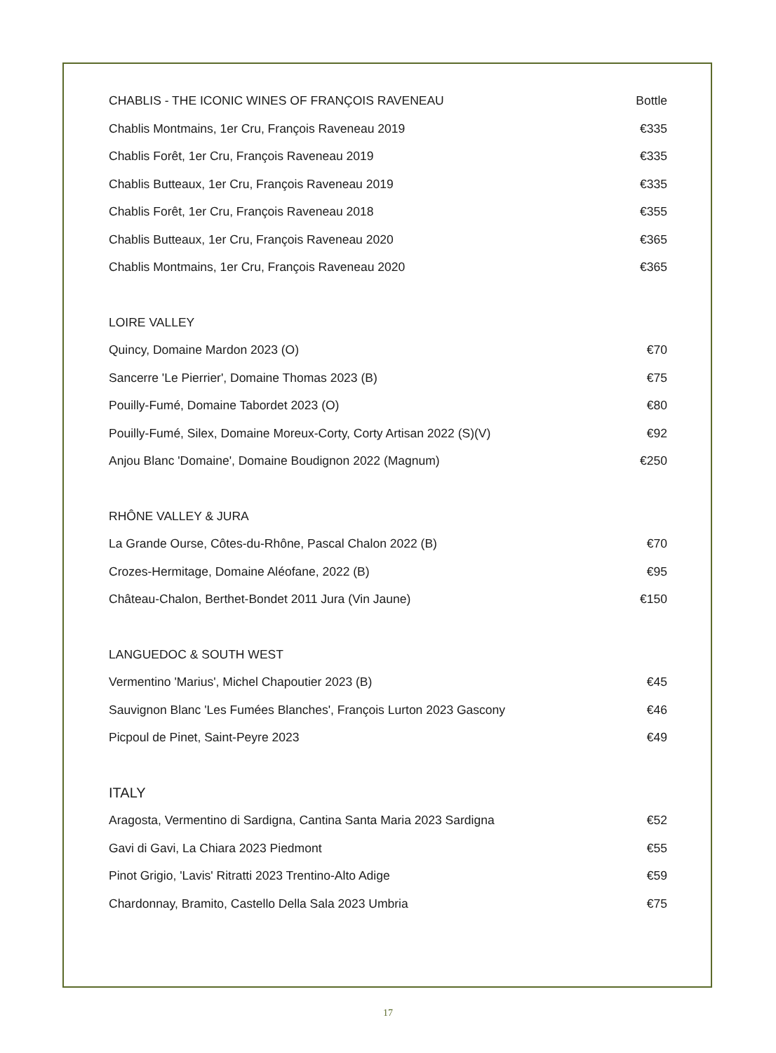| CHABLIS - THE ICONIC WINES OF FRANÇOIS RAVENEAU | Bottle |
| Chablis Montmains, 1er Cru, François Raveneau 2019 | €335 |
| Chablis Forêt, 1er Cru, François Raveneau 2019 | €335 |
| Chablis Butteaux, 1er Cru, François Raveneau 2019 | €335 |
| Chablis Forêt, 1er Cru, François Raveneau 2018 | €355 |
| Chablis Butteaux, 1er Cru, François Raveneau 2020 | €365 |
| Chablis Montmains, 1er Cru, François Raveneau 2020 | €365 |
| LOIRE VALLEY | |
| Quincy, Domaine Mardon 2023 (O) | €70 |
| Sancerre 'Le Pierrier', Domaine Thomas 2023 (B) | €75 |
| Pouilly-Fumé, Domaine Tabordet 2023 (O) | €80 |
| Pouilly-Fumé, Silex, Domaine Moreux-Corty, Corty Artisan 2022 (S)(V) | €92 |
| Anjou Blanc 'Domaine', Domaine Boudignon 2022 (Magnum) | €250 |
| RHÔNE VALLEY & JURA | |
| La Grande Ourse, Côtes-du-Rhône, Pascal Chalon 2022 (B) | €70 |
| Crozes-Hermitage, Domaine Aléofane, 2022 (B) | €95 |
| Château-Chalon, Berthet-Bondet 2011 Jura (Vin Jaune) | €150 |
| LANGUEDOC & SOUTH WEST | |
| Vermentino 'Marius', Michel Chapoutier 2023 (B) | €45 |
| Sauvignon Blanc 'Les Fumées Blanches', François Lurton 2023 Gascony | €46 |
| Picpoul de Pinet, Saint-Peyre 2023 | €49 |
| ITALY | |
| Aragosta, Vermentino di Sardigna, Cantina Santa Maria 2023 Sardigna | €52 |
| Gavi di Gavi, La Chiara 2023 Piedmont | €55 |
| Pinot Grigio, 'Lavis' Ritratti 2023 Trentino-Alto Adige | €59 |
| Chardonnay, Bramito, Castello Della Sala 2023 Umbria | €75 |
17